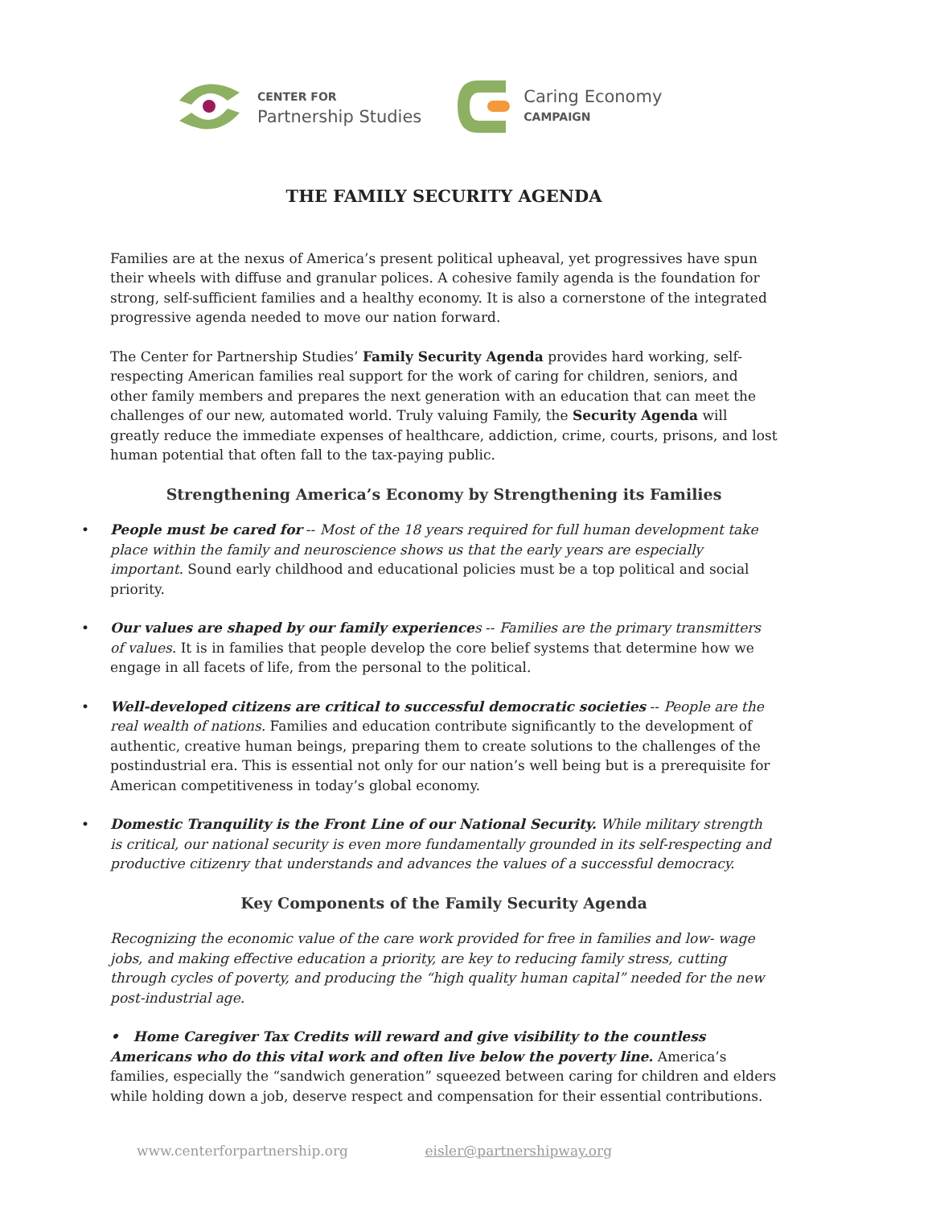CENTER FOR
Partnership Studies
Caring Economy
CAMPAIGN
THE FAMILY SECURITY AGENDA
Families are at the nexus of America’s present political upheaval, yet progressives have spun their wheels with diffuse and granular polices. A cohesive family agenda is the foundation for strong, self-sufficient families and a healthy economy. It is also a cornerstone of the integrated progressive agenda needed to move our nation forward.
The Center for Partnership Studies’ Family Security Agenda provides hard working, self-respecting American families real support for the work of caring for children, seniors, and other family members and prepares the next generation with an education that can meet the challenges of our new, automated world. Truly valuing Family, the Security Agenda will greatly reduce the immediate expenses of healthcare, addiction, crime, courts, prisons, and lost human potential that often fall to the tax-paying public.
Strengthening America’s Economy by Strengthening its Families
• People must be cared for -- Most of the 18 years required for full human development take place within the family and neuroscience shows us that the early years are especially important. Sound early childhood and educational policies must be a top political and social priority.
• Our values are shaped by our family experience s -- Families are the primary transmitters of values. It is in families that people develop the core belief systems that determine how we engage in all facets of life, from the personal to the political.
• Well-developed citizens are critical to successful democratic societies -- People are the real wealth of nations. Families and education contribute significantly to the development of authentic, creative human beings, preparing them to create solutions to the challenges of the postindustrial era. This is essential not only for our nation’s well being but is a prerequisite for American competitiveness in today’s global economy.
• Domestic Tranquility is the Front Line of our National Security. While military strength is critical, our national security is even more fundamentally grounded in its self-respecting and productive citizenry that understands and advances the values of a successful democracy.
Key Components of the Family Security Agenda
Recognizing the economic value of the care work provided for free in families and low- wage jobs, and making effective education a priority, are key to reducing family stress, cutting through cycles of poverty, and producing the “high quality human capital” needed for the new post-industrial age.
• Home Caregiver Tax Credits will reward and give visibility to the countless Americans who do this vital work and often live below the poverty line. America’s families, especially the “sandwich generation” squeezed between caring for children and elders while holding down a job, deserve respect and compensation for their essential contributions.
www.centerforpartnership.org eisler@partnershipway.org